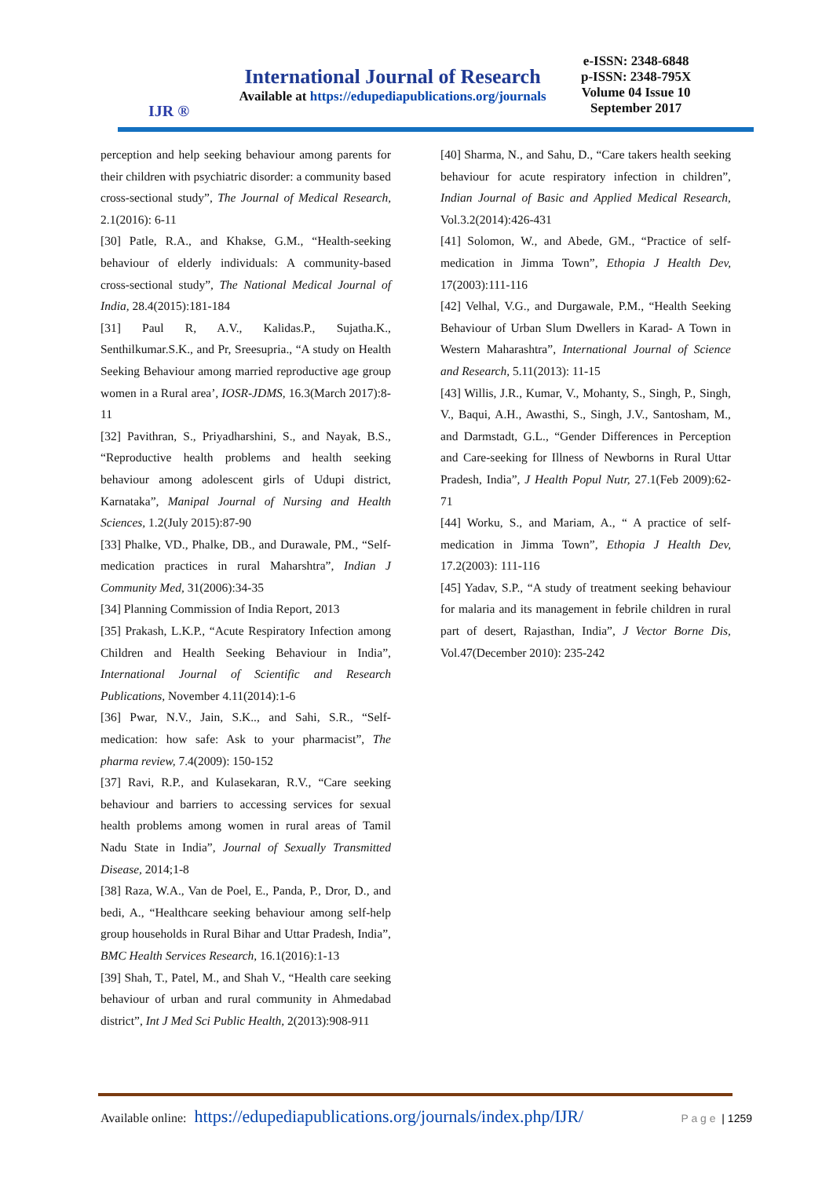IJR ®
International Journal of Research
Available at https://edupediapublications.org/journals
e-ISSN: 2348-6848
p-ISSN: 2348-795X
Volume 04 Issue 10
September 2017
perception and help seeking behaviour among parents for their children with psychiatric disorder: a community based cross-sectional study”, The Journal of Medical Research, 2.1(2016): 6-11
[30] Patle, R.A., and Khakse, G.M., “Health-seeking behaviour of elderly individuals: A community-based cross-sectional study”, The National Medical Journal of India, 28.4(2015):181-184
[31] Paul R, A.V., Kalidas.P., Sujatha.K., Senthilkumar.S.K., and Pr, Sreesupria., “A study on Health Seeking Behaviour among married reproductive age group women in a Rural area’, IOSR-JDMS, 16.3(March 2017):8-11
[32] Pavithran, S., Priyadharshini, S., and Nayak, B.S., “Reproductive health problems and health seeking behaviour among adolescent girls of Udupi district, Karnataka”, Manipal Journal of Nursing and Health Sciences, 1.2(July 2015):87-90
[33] Phalke, VD., Phalke, DB., and Durawale, PM., “Self-medication practices in rural Maharshtra”, Indian J Community Med, 31(2006):34-35
[34] Planning Commission of India Report, 2013
[35] Prakash, L.K.P., “Acute Respiratory Infection among Children and Health Seeking Behaviour in India”, International Journal of Scientific and Research Publications, November 4.11(2014):1-6
[36] Pwar, N.V., Jain, S.K.., and Sahi, S.R., “Self-medication: how safe: Ask to your pharmacist”, The pharma review, 7.4(2009): 150-152
[37] Ravi, R.P., and Kulasekaran, R.V., “Care seeking behaviour and barriers to accessing services for sexual health problems among women in rural areas of Tamil Nadu State in India”, Journal of Sexually Transmitted Disease, 2014;1-8
[38] Raza, W.A., Van de Poel, E., Panda, P., Dror, D., and bedi, A., “Healthcare seeking behaviour among self-help group households in Rural Bihar and Uttar Pradesh, India”, BMC Health Services Research, 16.1(2016):1-13
[39] Shah, T., Patel, M., and Shah V., “Health care seeking behaviour of urban and rural community in Ahmedabad district”, Int J Med Sci Public Health, 2(2013):908-911
[40] Sharma, N., and Sahu, D., “Care takers health seeking behaviour for acute respiratory infection in children”, Indian Journal of Basic and Applied Medical Research, Vol.3.2(2014):426-431
[41] Solomon, W., and Abede, GM., “Practice of self-medication in Jimma Town”, Ethopia J Health Dev, 17(2003):111-116
[42] Velhal, V.G., and Durgawale, P.M., “Health Seeking Behaviour of Urban Slum Dwellers in Karad- A Town in Western Maharashtra”, International Journal of Science and Research, 5.11(2013): 11-15
[43] Willis, J.R., Kumar, V., Mohanty, S., Singh, P., Singh, V., Baqui, A.H., Awasthi, S., Singh, J.V., Santosham, M., and Darmstadt, G.L., “Gender Differences in Perception and Care-seeking for Illness of Newborns in Rural Uttar Pradesh, India”, J Health Popul Nutr, 27.1(Feb 2009):62-71
[44] Worku, S., and Mariam, A., “ A practice of self-medication in Jimma Town”, Ethopia J Health Dev, 17.2(2003): 111-116
[45] Yadav, S.P., “A study of treatment seeking behaviour for malaria and its management in febrile children in rural part of desert, Rajasthan, India”, J Vector Borne Dis, Vol.47(December 2010): 235-242
Available online: https://edupediapublications.org/journals/index.php/IJR/ P a g e | 1259